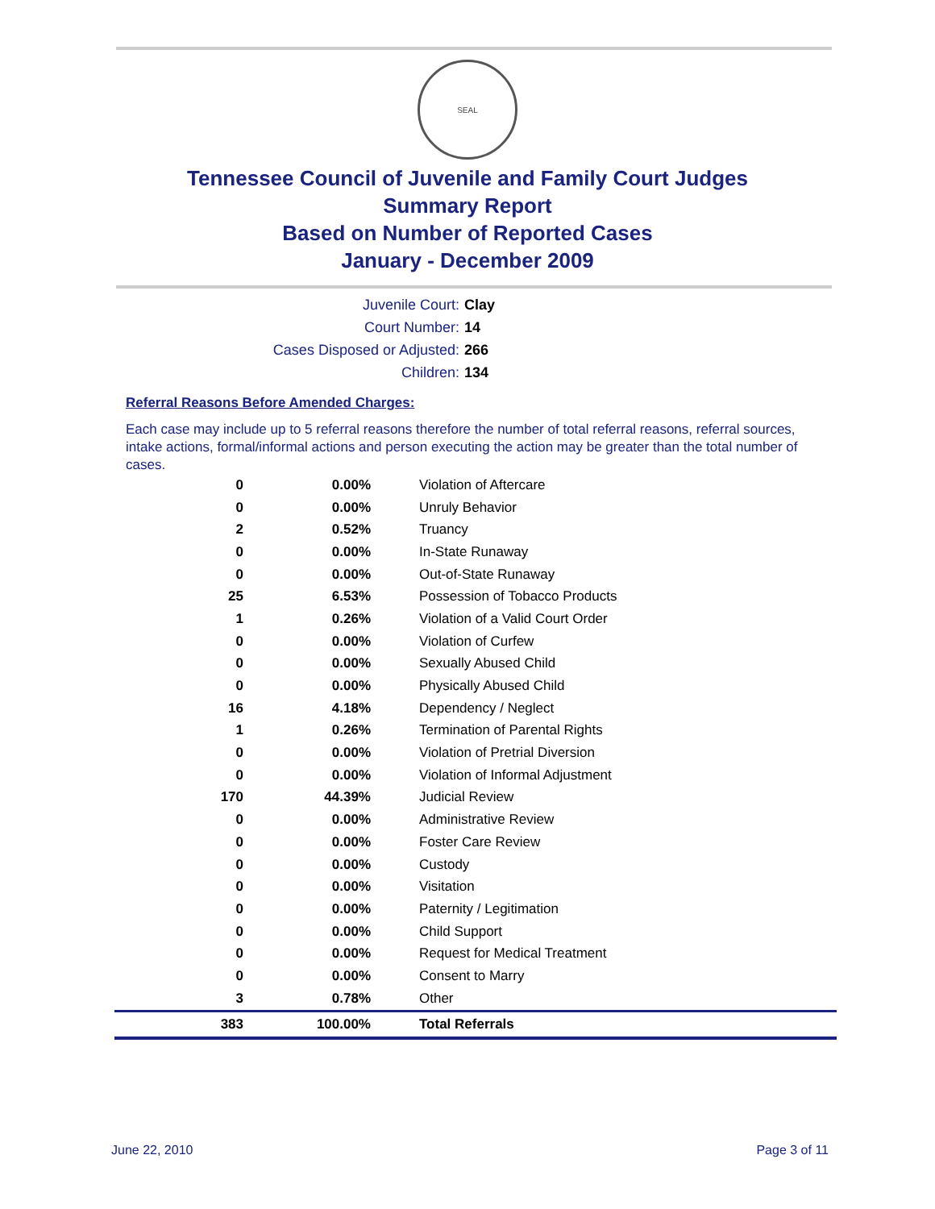SEAL
Tennessee Council of Juvenile and Family Court Judges
Summary Report
Based on Number of Reported Cases
January - December 2009
Juvenile Court: Clay
Court Number: 14
Cases Disposed or Adjusted: 266
Children: 134
Referral Reasons Before Amended Charges:
Each case may include up to 5 referral reasons therefore the number of total referral reasons, referral sources, intake actions, formal/informal actions and person executing the action may be greater than the total number of cases.
| 0 | 0.00% | Violation of Aftercare |
| 0 | 0.00% | Unruly Behavior |
| 2 | 0.52% | Truancy |
| 0 | 0.00% | In-State Runaway |
| 0 | 0.00% | Out-of-State Runaway |
| 25 | 6.53% | Possession of Tobacco Products |
| 1 | 0.26% | Violation of a Valid Court Order |
| 0 | 0.00% | Violation of Curfew |
| 0 | 0.00% | Sexually Abused Child |
| 0 | 0.00% | Physically Abused Child |
| 16 | 4.18% | Dependency / Neglect |
| 1 | 0.26% | Termination of Parental Rights |
| 0 | 0.00% | Violation of Pretrial Diversion |
| 0 | 0.00% | Violation of Informal Adjustment |
| 170 | 44.39% | Judicial Review |
| 0 | 0.00% | Administrative Review |
| 0 | 0.00% | Foster Care Review |
| 0 | 0.00% | Custody |
| 0 | 0.00% | Visitation |
| 0 | 0.00% | Paternity / Legitimation |
| 0 | 0.00% | Child Support |
| 0 | 0.00% | Request for Medical Treatment |
| 0 | 0.00% | Consent to Marry |
| 3 | 0.78% | Other |
| 383 | 100.00% | Total Referrals |
June 22, 2010 Page 3 of 11